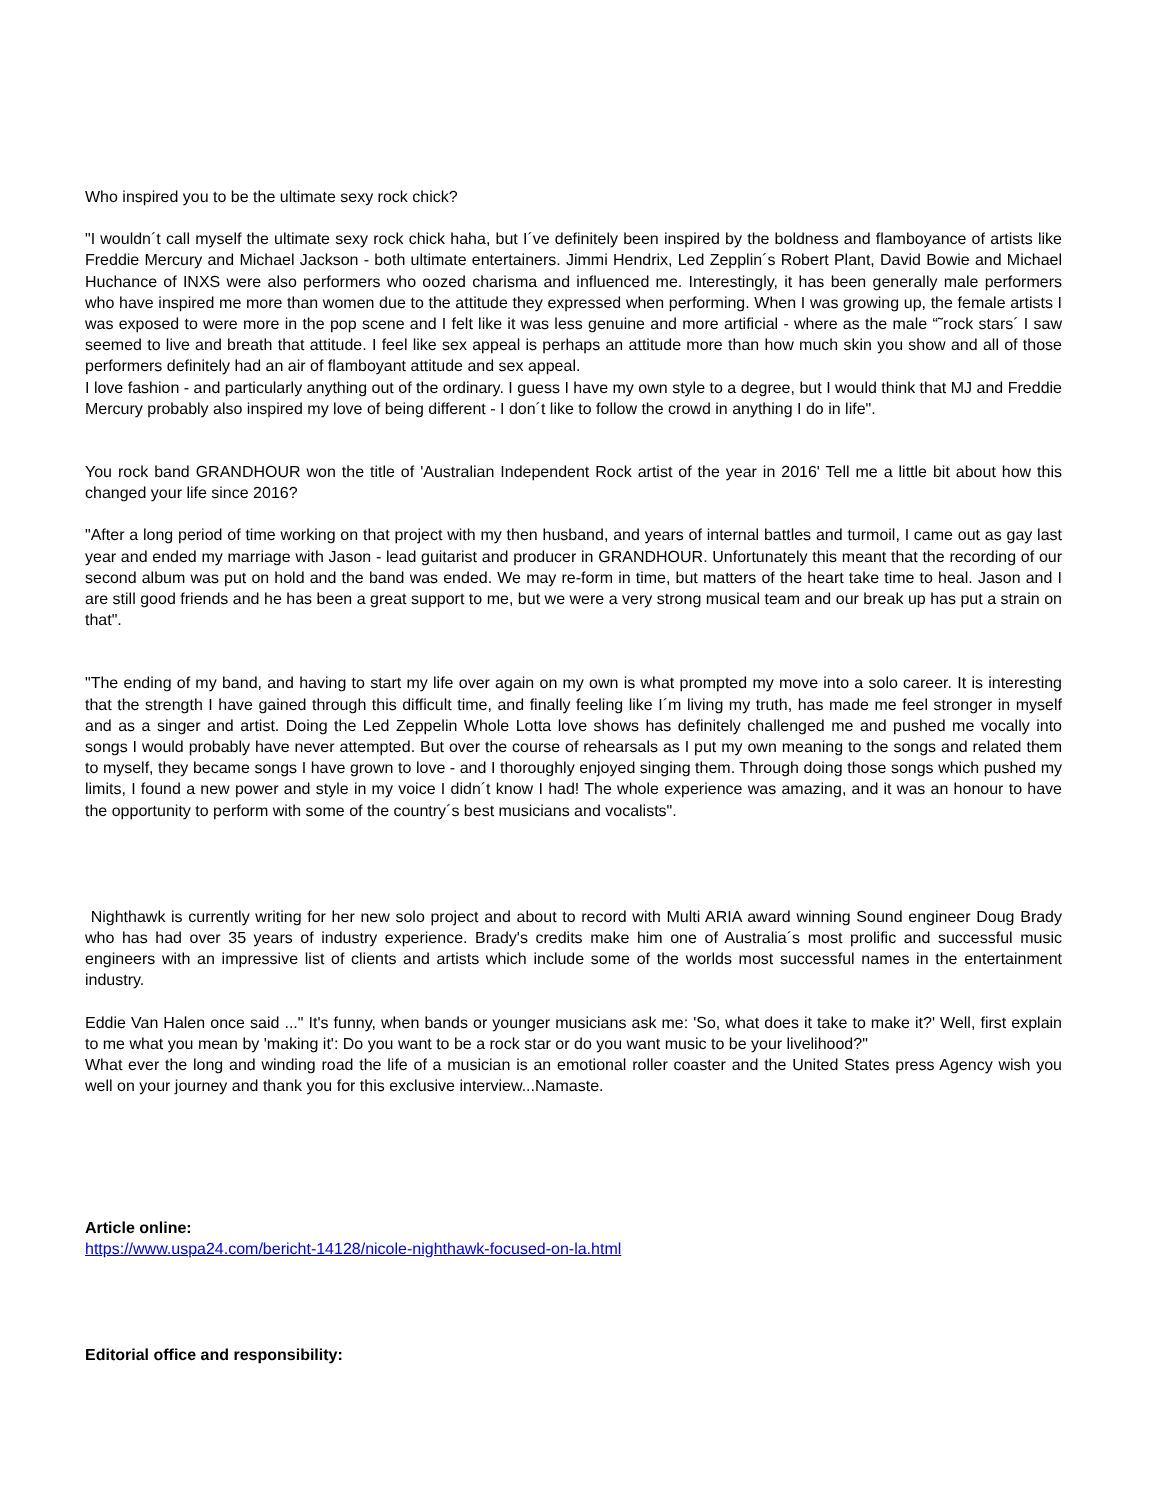Who inspired you to be the ultimate sexy rock chick?
"I wouldn´t call myself the ultimate sexy rock chick haha, but I´ve definitely been inspired by the boldness and flamboyance of artists like Freddie Mercury and Michael Jackson - both ultimate entertainers. Jimmi Hendrix, Led Zepplin´s Robert Plant, David Bowie and Michael Huchance of INXS were also performers who oozed charisma and influenced me. Interestingly, it has been generally male performers who have inspired me more than women due to the attitude they expressed when performing. When I was growing up, the female artists I was exposed to were more in the pop scene and I felt like it was less genuine and more artificial - where as the male “˜rock stars´ I saw seemed to live and breath that attitude. I feel like sex appeal is perhaps an attitude more than how much skin you show and all of those performers definitely had an air of flamboyant attitude and sex appeal.
I love fashion - and particularly anything out of the ordinary. I guess I have my own style to a degree, but I would think that MJ and Freddie Mercury probably also inspired my love of being different - I don´t like to follow the crowd in anything I do in life".
You rock band GRANDHOUR won the title of 'Australian Independent Rock artist of the year in 2016' Tell me a little bit about how this changed your life since 2016?
"After a long period of time working on that project with my then husband, and years of internal battles and turmoil, I came out as gay last year and ended my marriage with Jason - lead guitarist and producer in GRANDHOUR. Unfortunately this meant that the recording of our second album was put on hold and the band was ended. We may re-form in time, but matters of the heart take time to heal. Jason and I are still good friends and he has been a great support to me, but we were a very strong musical team and our break up has put a strain on that".
"The ending of my band, and having to start my life over again on my own is what prompted my move into a solo career. It is interesting that the strength I have gained through this difficult time, and finally feeling like I´m living my truth, has made me feel stronger in myself and as a singer and artist. Doing the Led Zeppelin Whole Lotta love shows has definitely challenged me and pushed me vocally into songs I would probably have never attempted. But over the course of rehearsals as I put my own meaning to the songs and related them to myself, they became songs I have grown to love - and I thoroughly enjoyed singing them. Through doing those songs which pushed my limits, I found a new power and style in my voice I didn´t know I had! The whole experience was amazing, and it was an honour to have the opportunity to perform with some of the country´s best musicians and vocalists".
Nighthawk is currently writing for her new solo project and about to record with Multi ARIA award winning Sound engineer Doug Brady who has had over 35 years of industry experience. Brady's credits make him one of Australia´s most prolific and successful music engineers with an impressive list of clients and artists which include some of the worlds most successful names in the entertainment industry.
Eddie Van Halen once said ..." It's funny, when bands or younger musicians ask me: 'So, what does it take to make it?' Well, first explain to me what you mean by 'making it': Do you want to be a rock star or do you want music to be your livelihood?"
What ever the long and winding road the life of a musician is an emotional roller coaster and the United States press Agency wish you well on your journey and thank you for this exclusive interview...Namaste.
Article online:
https://www.uspa24.com/bericht-14128/nicole-nighthawk-focused-on-la.html
Editorial office and responsibility: